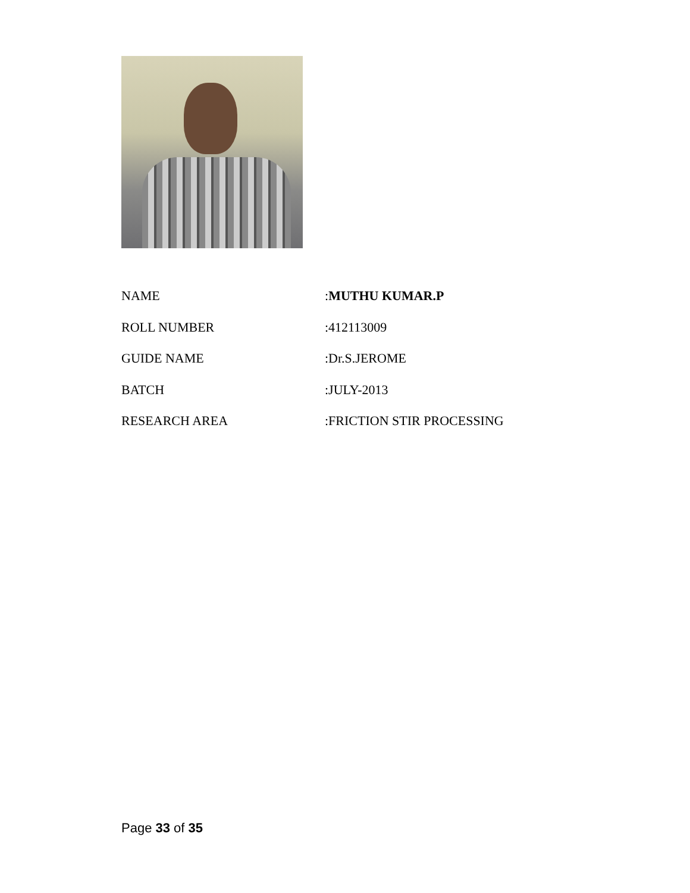| NAME | : MUTHU KUMAR.P |
| ROLL NUMBER | :412113009 |
| GUIDE NAME | :Dr.S.JEROME |
| BATCH | :JULY-2013 |
| RESEARCH AREA | :FRICTION STIR PROCESSING |
Page 33 of 35